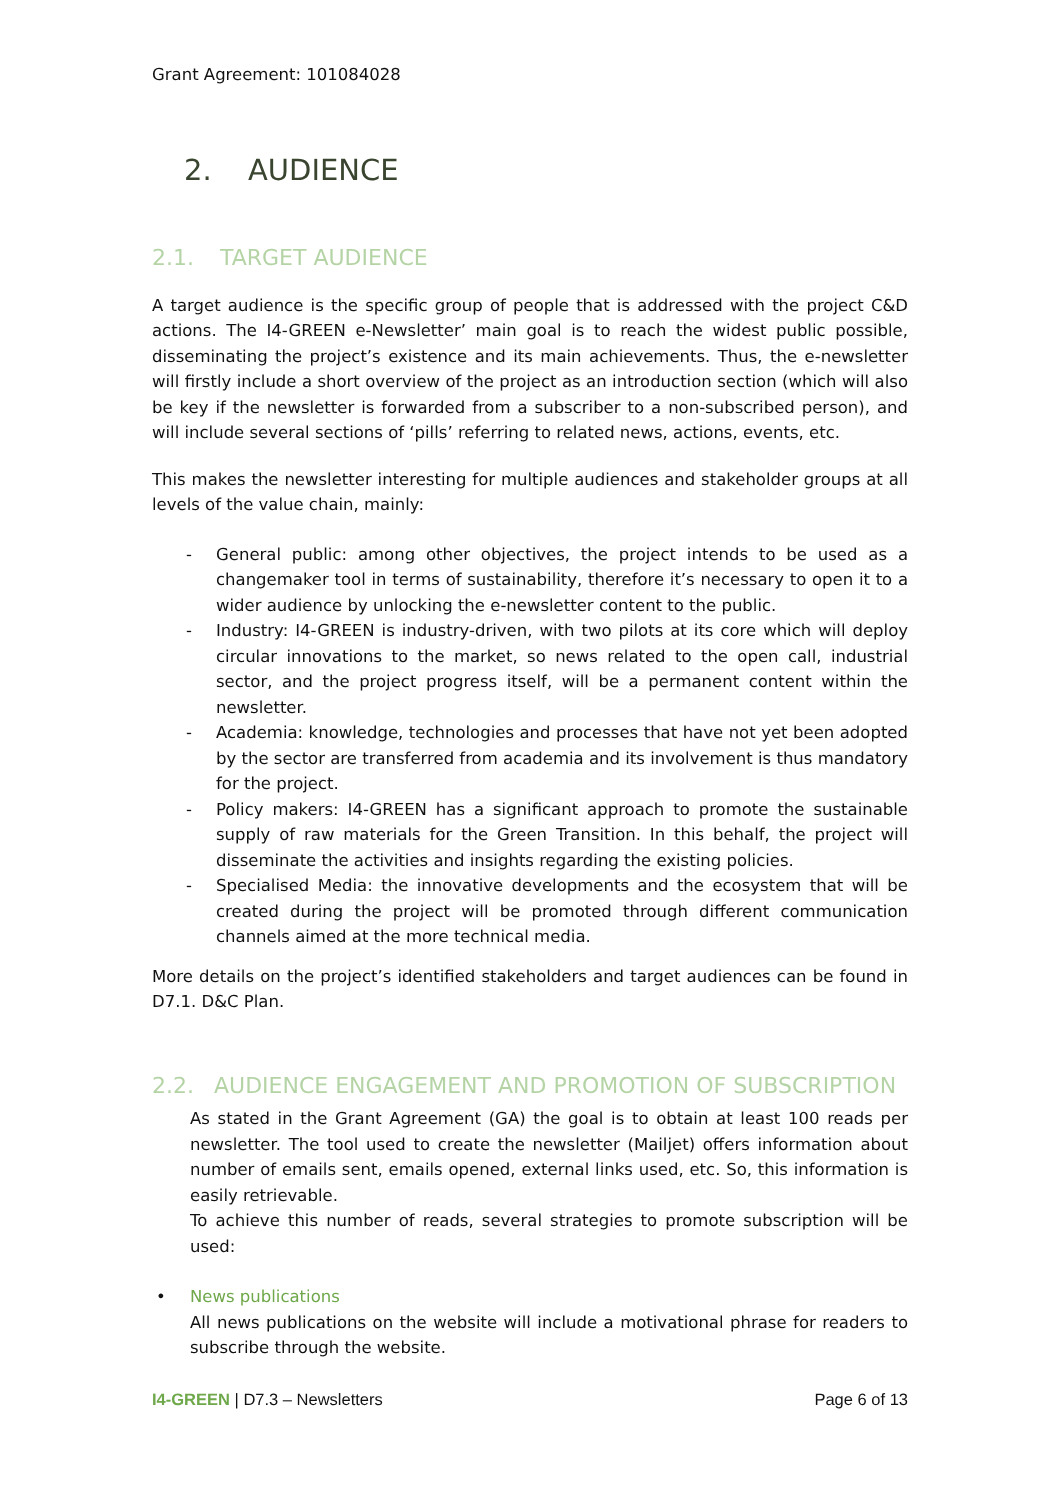Grant Agreement: 101084028
2. AUDIENCE
2.1. TARGET AUDIENCE
A target audience is the specific group of people that is addressed with the project C&D actions. The I4-GREEN e-Newsletter’ main goal is to reach the widest public possible, disseminating the project’s existence and its main achievements. Thus, the e-newsletter will firstly include a short overview of the project as an introduction section (which will also be key if the newsletter is forwarded from a subscriber to a non-subscribed person), and will include several sections of ‘pills’ referring to related news, actions, events, etc.
This makes the newsletter interesting for multiple audiences and stakeholder groups at all levels of the value chain, mainly:
- General public: among other objectives, the project intends to be used as a changemaker tool in terms of sustainability, therefore it’s necessary to open it to a wider audience by unlocking the e-newsletter content to the public.
- Industry: I4-GREEN is industry-driven, with two pilots at its core which will deploy circular innovations to the market, so news related to the open call, industrial sector, and the project progress itself, will be a permanent content within the newsletter.
- Academia: knowledge, technologies and processes that have not yet been adopted by the sector are transferred from academia and its involvement is thus mandatory for the project.
- Policy makers: I4-GREEN has a significant approach to promote the sustainable supply of raw materials for the Green Transition. In this behalf, the project will disseminate the activities and insights regarding the existing policies.
- Specialised Media: the innovative developments and the ecosystem that will be created during the project will be promoted through different communication channels aimed at the more technical media.
More details on the project’s identified stakeholders and target audiences can be found in D7.1. D&C Plan.
2.2. AUDIENCE ENGAGEMENT AND PROMOTION OF SUBSCRIPTION
As stated in the Grant Agreement (GA) the goal is to obtain at least 100 reads per newsletter. The tool used to create the newsletter (Mailjet) offers information about number of emails sent, emails opened, external links used, etc. So, this information is easily retrievable.
To achieve this number of reads, several strategies to promote subscription will be used:
• News publications
All news publications on the website will include a motivational phrase for readers to subscribe through the website.
I4-GREEN | D7.3 – Newsletters Page 6 of 13